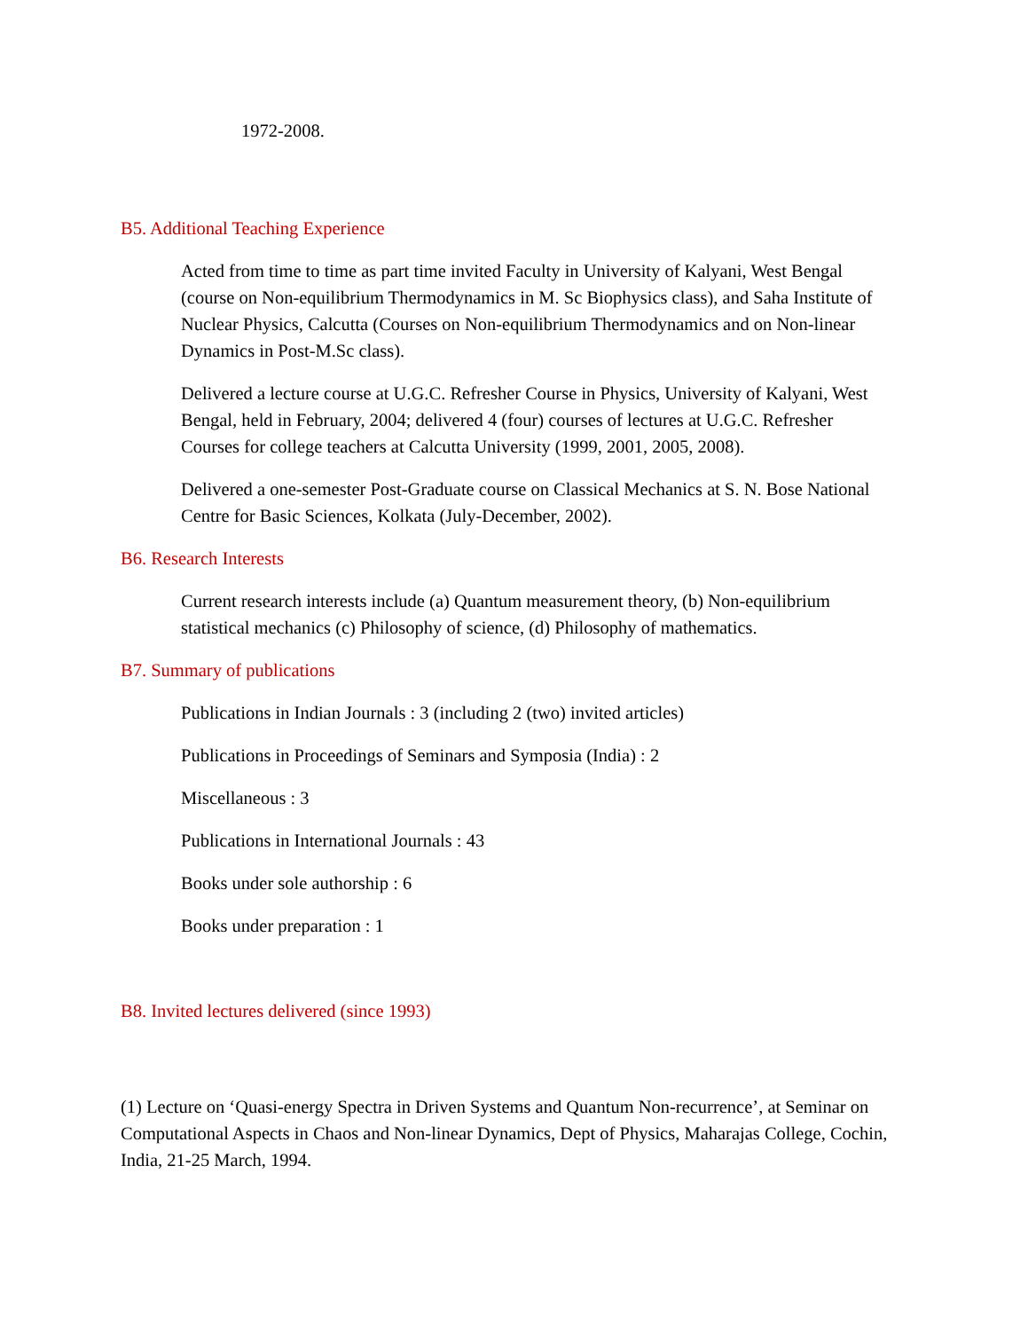1972-2008.
B5. Additional Teaching Experience
Acted from time to time as part time invited Faculty in University of Kalyani, West Bengal (course on Non-equilibrium Thermodynamics in M. Sc Biophysics class), and Saha Institute of Nuclear Physics, Calcutta (Courses on Non-equilibrium Thermodynamics and on Non-linear Dynamics in Post-M.Sc class).
Delivered a lecture course at U.G.C. Refresher Course in Physics, University of Kalyani, West Bengal, held in February, 2004; delivered 4 (four) courses of lectures at U.G.C. Refresher Courses for college teachers at Calcutta University (1999, 2001, 2005, 2008).
Delivered a one-semester Post-Graduate course on Classical Mechanics at S. N. Bose National Centre for Basic Sciences, Kolkata (July-December, 2002).
B6. Research Interests
Current research interests include (a) Quantum measurement theory, (b) Non-equilibrium statistical mechanics (c) Philosophy of science, (d) Philosophy of mathematics.
B7. Summary of publications
Publications in Indian Journals : 3 (including 2 (two) invited articles)
Publications in Proceedings of Seminars and Symposia (India) : 2
Miscellaneous : 3
Publications in International Journals : 43
Books under sole authorship : 6
Books under preparation : 1
B8. Invited lectures delivered (since 1993)
(1) Lecture on ‘Quasi-energy Spectra in Driven Systems and Quantum Non-recurrence’, at Seminar on Computational Aspects in Chaos and Non-linear Dynamics, Dept of Physics, Maharajas College, Cochin, India, 21-25 March, 1994.